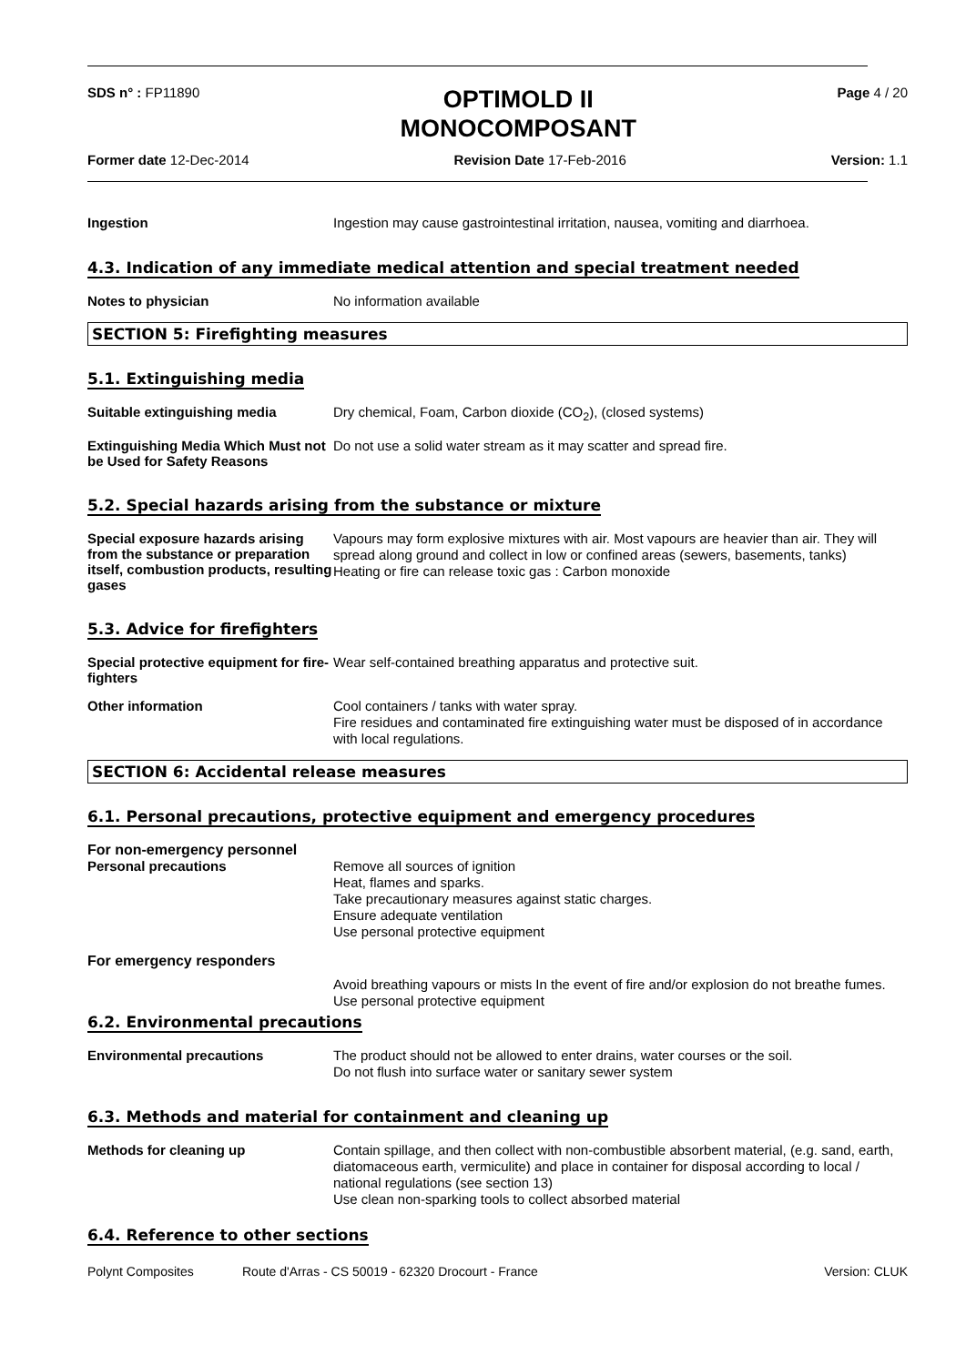SDS n° : FP11890
OPTIMOLD II
MONOCOMPOSANT
Page 4 / 20
Former date 12-Dec-2014 Revision Date 17-Feb-2016 Version: 1.1
Ingestion
Ingestion may cause gastrointestinal irritation, nausea, vomiting and diarrhoea.
4.3. Indication of any immediate medical attention and special treatment needed
Notes to physician
No information available
SECTION 5: Firefighting measures
5.1. Extinguishing media
Suitable extinguishing media
Dry chemical, Foam, Carbon dioxide (CO<sub>2</sub>), (closed systems)
Extinguishing Media Which Must not be Used for Safety Reasons
Do not use a solid water stream as it may scatter and spread fire.
5.2. Special hazards arising from the substance or mixture
Special exposure hazards arising from the substance or preparation itself, combustion products, resulting gases
Vapours may form explosive mixtures with air. Most vapours are heavier than air. They will spread along ground and collect in low or confined areas (sewers, basements, tanks)
Heating or fire can release toxic gas : Carbon monoxide
5.3. Advice for firefighters
Special protective equipment for fire-fighters
Wear self-contained breathing apparatus and protective suit.
Other information
Cool containers / tanks with water spray.
Fire residues and contaminated fire extinguishing water must be disposed of in accordance with local regulations.
SECTION 6: Accidental release measures
6.1. Personal precautions, protective equipment and emergency procedures
For non-emergency personnel
Personal precautions
Remove all sources of ignition
Heat, flames and sparks.
Take precautionary measures against static charges.
Ensure adequate ventilation
Use personal protective equipment
For emergency responders
Avoid breathing vapours or mists In the event of fire and/or explosion do not breathe fumes. Use personal protective equipment
6.2. Environmental precautions
Environmental precautions
The product should not be allowed to enter drains, water courses or the soil.
Do not flush into surface water or sanitary sewer system
6.3. Methods and material for containment and cleaning up
Methods for cleaning up
Contain spillage, and then collect with non-combustible absorbent material, (e.g. sand, earth, diatomaceous earth, vermiculite) and place in container for disposal according to local / national regulations (see section 13)
Use clean non-sparking tools to collect absorbed material
6.4. Reference to other sections
Polynt Composites Route d'Arras - CS 50019 - 62320 Drocourt - France
Version: CLUK